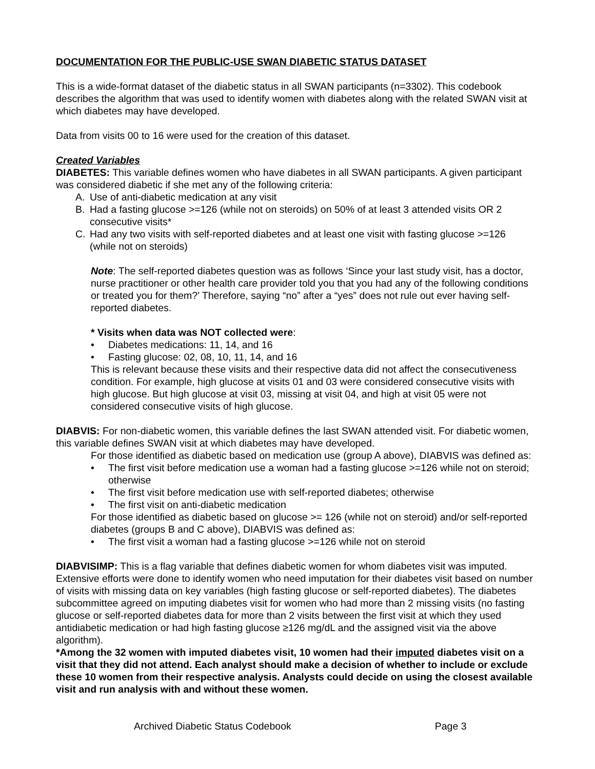DOCUMENTATION FOR THE PUBLIC-USE SWAN DIABETIC STATUS DATASET
This is a wide-format dataset of the diabetic status in all SWAN participants (n=3302). This codebook describes the algorithm that was used to identify women with diabetes along with the related SWAN visit at which diabetes may have developed.
Data from visits 00 to 16 were used for the creation of this dataset.
Created Variables
DIABETES: This variable defines women who have diabetes in all SWAN participants. A given participant was considered diabetic if she met any of the following criteria:
A. Use of anti-diabetic medication at any visit
B. Had a fasting glucose >=126 (while not on steroids) on 50% of at least 3 attended visits OR 2 consecutive visits*
C. Had any two visits with self-reported diabetes and at least one visit with fasting glucose >=126 (while not on steroids)
Note: The self-reported diabetes question was as follows ‘Since your last study visit, has a doctor, nurse practitioner or other health care provider told you that you had any of the following conditions or treated you for them?’ Therefore, saying “no” after a “yes” does not rule out ever having self-reported diabetes.
* Visits when data was NOT collected were:
• Diabetes medications: 11, 14, and 16
• Fasting glucose: 02, 08, 10, 11, 14, and 16
This is relevant because these visits and their respective data did not affect the consecutiveness condition. For example, high glucose at visits 01 and 03 were considered consecutive visits with high glucose. But high glucose at visit 03, missing at visit 04, and high at visit 05 were not considered consecutive visits of high glucose.
DIABVIS: For non-diabetic women, this variable defines the last SWAN attended visit. For diabetic women, this variable defines SWAN visit at which diabetes may have developed.
For those identified as diabetic based on medication use (group A above), DIABVIS was defined as:
• The first visit before medication use a woman had a fasting glucose >=126 while not on steroid; otherwise
• The first visit before medication use with self-reported diabetes; otherwise
• The first visit on anti-diabetic medication
For those identified as diabetic based on glucose >= 126 (while not on steroid) and/or self-reported diabetes (groups B and C above), DIABVIS was defined as:
• The first visit a woman had a fasting glucose >=126 while not on steroid
DIABVISIMP: This is a flag variable that defines diabetic women for whom diabetes visit was imputed. Extensive efforts were done to identify women who need imputation for their diabetes visit based on number of visits with missing data on key variables (high fasting glucose or self-reported diabetes). The diabetes subcommittee agreed on imputing diabetes visit for women who had more than 2 missing visits (no fasting glucose or self-reported diabetes data for more than 2 visits between the first visit at which they used antidiabetic medication or had high fasting glucose ≥126 mg/dL and the assigned visit via the above algorithm).
*Among the 32 women with imputed diabetes visit, 10 women had their imputed diabetes visit on a visit that they did not attend. Each analyst should make a decision of whether to include or exclude these 10 women from their respective analysis. Analysts could decide on using the closest available visit and run analysis with and without these women.
Archived Diabetic Status Codebook Page 3